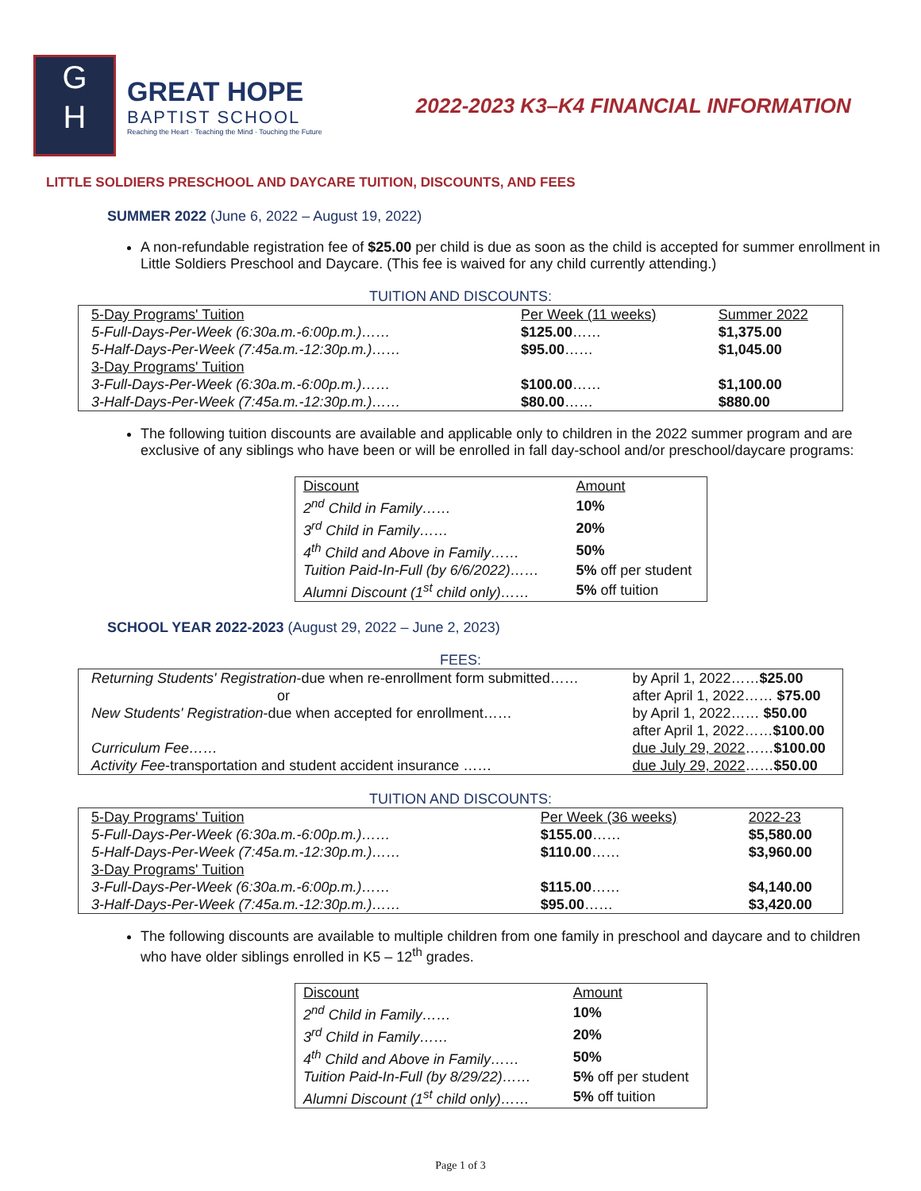G
H
GREAT HOPE
BAPTIST SCHOOL
Reaching the Heart · Teaching the Mind · Touching the Future
2022-2023 K3–K4 FINANCIAL INFORMATION
LITTLE SOLDIERS PRESCHOOL AND DAYCARE TUITION, DISCOUNTS, AND FEES
SUMMER 2022 (June 6, 2022 – August 19, 2022)
A non-refundable registration fee of $25.00 per child is due as soon as the child is accepted for summer enrollment in Little Soldiers Preschool and Daycare. (This fee is waived for any child currently attending.)
TUITION AND DISCOUNTS:
| 5-Day Programs' Tuition | Per Week (11 weeks) | Summer 2022 |
| 5-Full-Days-Per-Week (6:30a.m.-6:00p.m.)…… | $125.00 …… | $1,375.00 |
| 5-Half-Days-Per-Week (7:45a.m.-12:30p.m.)…… | $95.00 …… | $1,045.00 |
| 3-Day Programs' Tuition | | |
| 3-Full-Days-Per-Week (6:30a.m.-6:00p.m.)…… | $100.00 …… | $1,100.00 |
| 3-Half-Days-Per-Week (7:45a.m.-12:30p.m.)…… | $80.00 …… | $880.00 |
The following tuition discounts are available and applicable only to children in the 2022 summer program and are exclusive of any siblings who have been or will be enrolled in fall day-school and/or preschool/daycare programs:
| Discount | Amount |
| 2<sup>nd</sup> Child in Family…… | 10% |
| 3<sup>rd</sup> Child in Family…… | 20% |
| 4<sup>th</sup> Child and Above in Family…… | 50% |
| Tuition Paid-In-Full (by 6/6/2022)…… | 5% off per student |
| Alumni Discount (1<sup>st</sup> child only)…… | 5% off tuition |
SCHOOL YEAR 2022-2023 (August 29, 2022 – June 2, 2023)
FEES:
| Returning Students' Registration -due when re-enrollment form submitted…… | by April 1, 2022…… $25.00 |
| or | after April 1, 2022…… $75.00 |
| New Students' Registration -due when accepted for enrollment…… | by April 1, 2022…… $50.00 |
| | after April 1, 2022…… $100.00 |
| Curriculum Fee…… | due July 29, 2022 …… $100.00 |
| Activity Fee -transportation and student accident insurance …… | due July 29, 2022 …… $50.00 |
TUITION AND DISCOUNTS:
| 5-Day Programs' Tuition | Per Week (36 weeks) | 2022-23 |
| 5-Full-Days-Per-Week (6:30a.m.-6:00p.m.)…… | $155.00 …… | $5,580.00 |
| 5-Half-Days-Per-Week (7:45a.m.-12:30p.m.)…… | $110.00 …… | $3,960.00 |
| 3-Day Programs' Tuition | | |
| 3-Full-Days-Per-Week (6:30a.m.-6:00p.m.)…… | $115.00 …… | $4,140.00 |
| 3-Half-Days-Per-Week (7:45a.m.-12:30p.m.)…… | $95.00 …… | $3,420.00 |
The following discounts are available to multiple children from one family in preschool and daycare and to children who have older siblings enrolled in K5 – 12<sup>th</sup> grades.
| Discount | Amount |
| 2<sup>nd</sup> Child in Family…… | 10% |
| 3<sup>rd</sup> Child in Family…… | 20% |
| 4<sup>th</sup> Child and Above in Family…… | 50% |
| Tuition Paid-In-Full (by 8/29/22)…… | 5% off per student |
| Alumni Discount (1<sup>st</sup> child only)…… | 5% off tuition |
Page 1 of 3